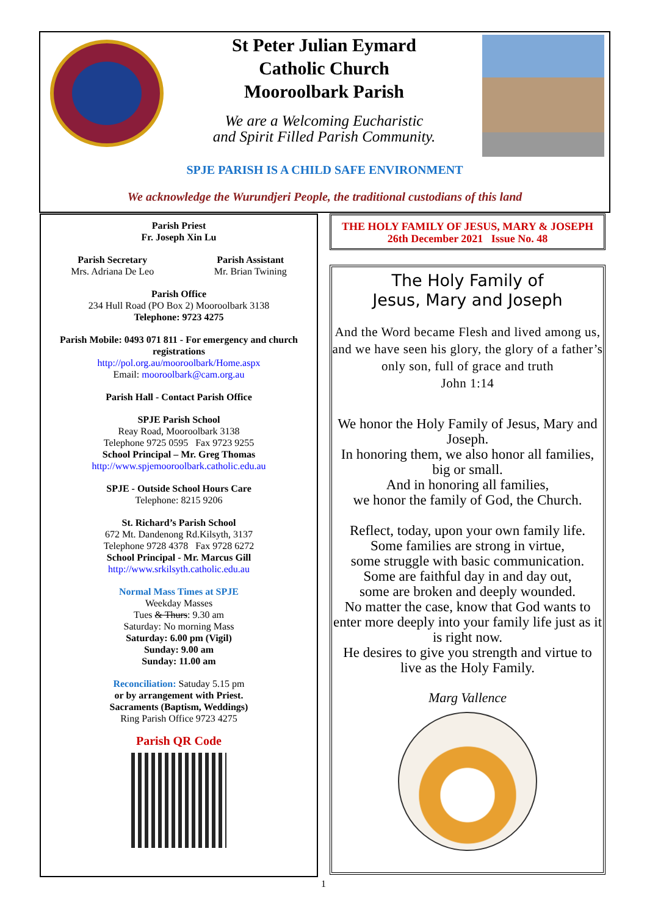St Peter Julian Eymard
Catholic Church
Mooroolbark Parish
We are a Welcoming Eucharistic
and Spirit Filled Parish Community.
SPJE PARISH IS A CHILD SAFE ENVIRONMENT
We acknowledge the Wurundjeri People, the traditional custodians of this land
Parish Priest
Fr. Joseph Xin Lu
Parish Secretary
Mrs. Adriana De Leo
Parish Assistant
Mr. Brian Twining
Parish Office
234 Hull Road (PO Box 2) Mooroolbark 3138
Telephone: 9723 4275
Parish Mobile: 0493 071 811 - For emergency and church registrations
http://pol.org.au/mooroolbark/Home.aspx
Email: mooroolbark@cam.org.au
Parish Hall - Contact Parish Office
SPJE Parish School
Reay Road, Mooroolbark 3138
Telephone 9725 0595 Fax 9723 9255
School Principal – Mr. Greg Thomas
http://www.spjemooroolbark.catholic.edu.au
SPJE - Outside School Hours Care
Telephone: 8215 9206
St. Richard’s Parish School
672 Mt. Dandenong Rd.Kilsyth, 3137
Telephone 9728 4378 Fax 9728 6272
School Principal - Mr. Marcus Gill
http://www.srkilsyth.catholic.edu.au
Normal Mass Times at SPJE
Weekday Masses
Tues & Thurs: 9.30 am
Saturday: No morning Mass
Saturday: 6.00 pm (Vigil)
Sunday: 9.00 am
Sunday: 11.00 am
Reconciliation: Satuday 5.15 pm
or by arrangement with Priest.
Sacraments (Baptism, Weddings)
Ring Parish Office 9723 4275
Parish QR Code
THE HOLY FAMILY OF JESUS, MARY & JOSEPH
26th December 2021 Issue No. 48
The Holy Family of
Jesus, Mary and Joseph
And the Word became Flesh and lived among us, and we have seen his glory, the glory of a father’s only son, full of grace and truth
John 1:14
We honor the Holy Family of Jesus, Mary and Joseph.
In honoring them, we also honor all families, big or small.
And in honoring all families,
we honor the family of God, the Church.
Reflect, today, upon your own family life.
Some families are strong in virtue,
some struggle with basic communication.
Some are faithful day in and day out,
some are broken and deeply wounded.
No matter the case, know that God wants to enter more deeply into your family life just as it is right now.
He desires to give you strength and virtue to live as the Holy Family.
Marg Vallence
1